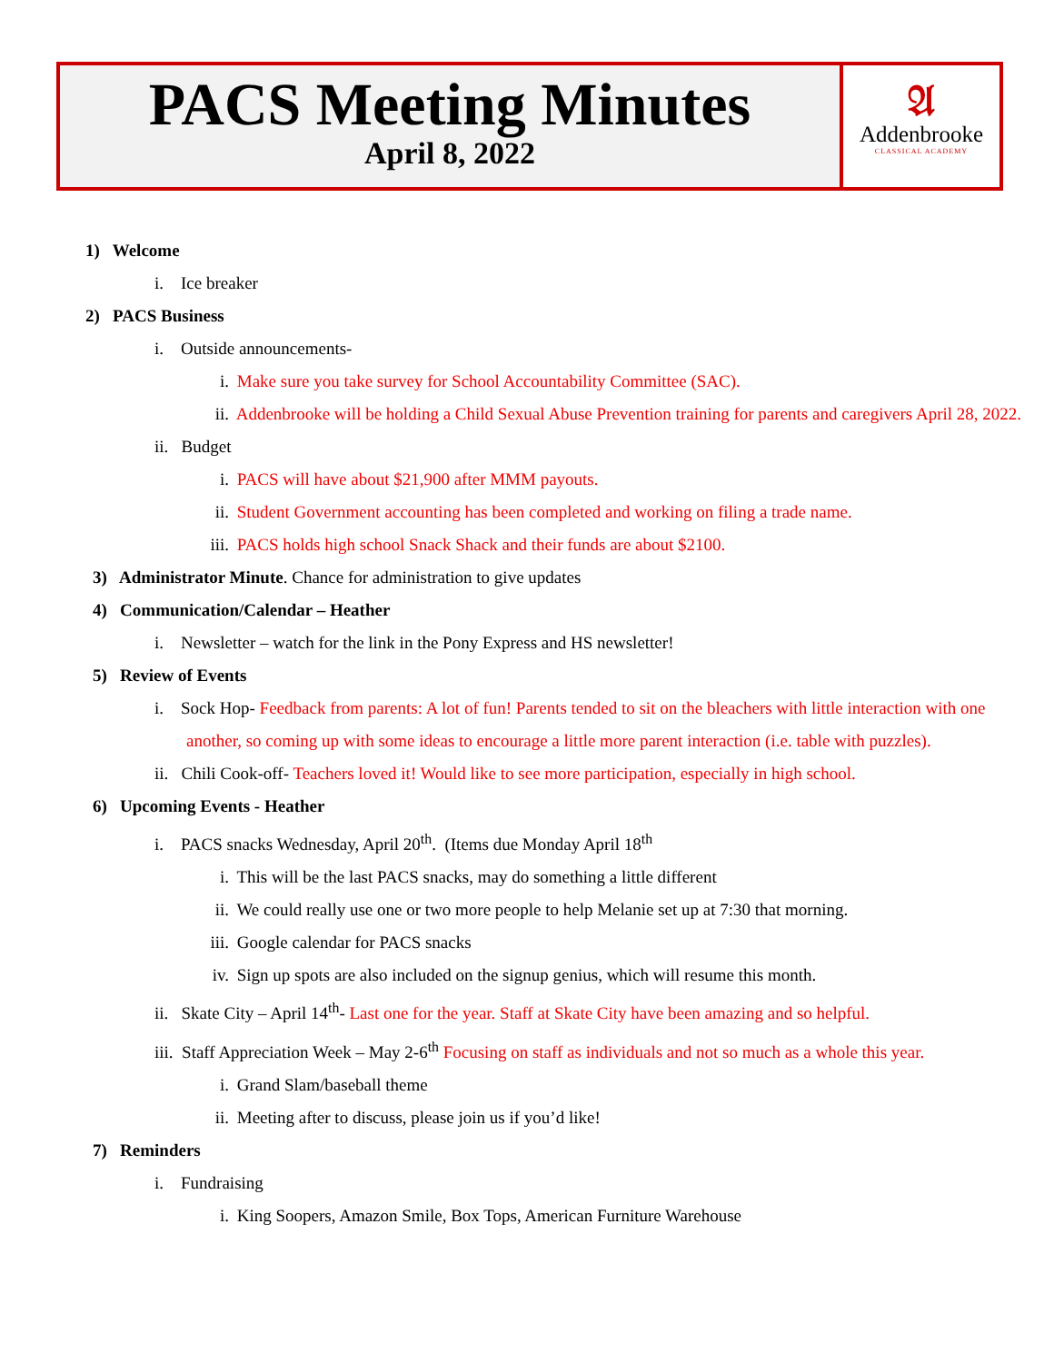PACS Meeting Minutes
April 8, 2022
𝔄
Addenbrooke
CLASSICAL ACADEMY
1) Welcome
i. Ice breaker
2) PACS Business
i. Outside announcements-
i. Make sure you take survey for School Accountability Committee (SAC).
ii. Addenbrooke will be holding a Child Sexual Abuse Prevention training for parents and caregivers April 28, 2022.
ii. Budget
i. PACS will have about $21,900 after MMM payouts.
ii. Student Government accounting has been completed and working on filing a trade name.
iii. PACS holds high school Snack Shack and their funds are about $2100.
3) Administrator Minute. Chance for administration to give updates
4) Communication/Calendar – Heather
i. Newsletter – watch for the link in the Pony Express and HS newsletter!
5) Review of Events
i. Sock Hop- Feedback from parents: A lot of fun! Parents tended to sit on the bleachers with little interaction with one another, so coming up with some ideas to encourage a little more parent interaction (i.e. table with puzzles).
ii. Chili Cook-off- Teachers loved it! Would like to see more participation, especially in high school.
6) Upcoming Events - Heather
i. PACS snacks Wednesday, April 20<sup>th</sup>. (Items due Monday April 18<sup>th</sup>
i. This will be the last PACS snacks, may do something a little different
ii. We could really use one or two more people to help Melanie set up at 7:30 that morning.
iii. Google calendar for PACS snacks
iv. Sign up spots are also included on the signup genius, which will resume this month.
ii. Skate City – April 14<sup>th</sup>- Last one for the year. Staff at Skate City have been amazing and so helpful.
iii. Staff Appreciation Week – May 2-6<sup>th</sup> Focusing on staff as individuals and not so much as a whole this year.
i. Grand Slam/baseball theme
ii. Meeting after to discuss, please join us if you’d like!
7) Reminders
i. Fundraising
i. King Soopers, Amazon Smile, Box Tops, American Furniture Warehouse